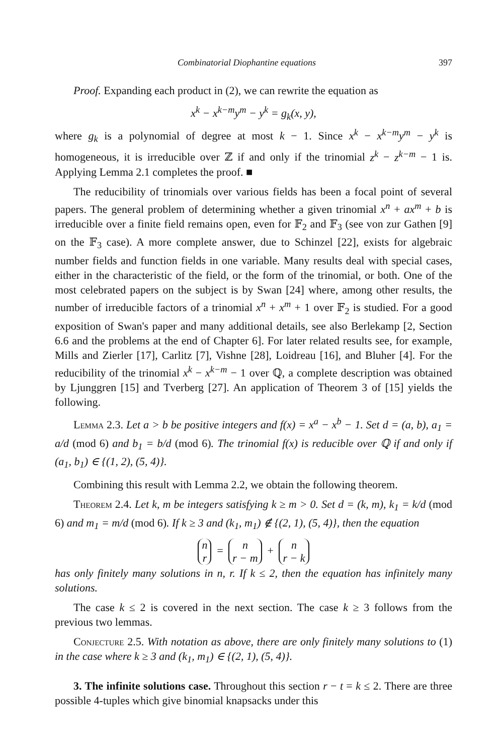Combinatorial Diophantine equations 397
Proof. Expanding each product in (2), we can rewrite the equation as
x<sup>k</sup> − x<sup>k−m</sup>y<sup>m</sup> − y<sup>k</sup> = g<sub>k</sub>(x, y),
where g<sub>k</sub> is a polynomial of degree at most k − 1. Since x<sup>k</sup> − x<sup>k−m</sup>y<sup>m</sup> − y<sup>k</sup> is homogeneous, it is irreducible over ℤ if and only if the trinomial z<sup>k</sup> − z<sup>k−m</sup> − 1 is. Applying Lemma 2.1 completes the proof. ■
The reducibility of trinomials over various fields has been a focal point of several papers. The general problem of determining whether a given trinomial x<sup>n</sup> + ax<sup>m</sup> + b is irreducible over a finite field remains open, even for 𝔽<sub>2</sub> and 𝔽<sub>3</sub> (see von zur Gathen [9] on the 𝔽<sub>3</sub> case). A more complete answer, due to Schinzel [22], exists for algebraic number fields and function fields in one variable. Many results deal with special cases, either in the characteristic of the field, or the form of the trinomial, or both. One of the most celebrated papers on the subject is by Swan [24] where, among other results, the number of irreducible factors of a trinomial x<sup>n</sup> + x<sup>m</sup> + 1 over 𝔽<sub>2</sub> is studied. For a good exposition of Swan's paper and many additional details, see also Berlekamp [2, Section 6.6 and the problems at the end of Chapter 6]. For later related results see, for example, Mills and Zierler [17], Carlitz [7], Vishne [28], Loidreau [16], and Bluher [4]. For the reducibility of the trinomial x<sup>k</sup> − x<sup>k−m</sup> − 1 over ℚ, a complete description was obtained by Ljunggren [15] and Tverberg [27]. An application of Theorem 3 of [15] yields the following.
Lemma 2.3. Let a > b be positive integers and f(x) = x<sup>a</sup> − x<sup>b</sup> − 1. Set d = (a, b), a<sub>1</sub> = a/d (mod 6) and b<sub>1</sub> = b/d (mod 6). The trinomial f(x) is reducible over ℚ if and only if (a<sub>1</sub>, b<sub>1</sub>) ∈ {(1, 2), (5, 4)}.
Combining this result with Lemma 2.2, we obtain the following theorem.
Theorem 2.4. Let k, m be integers satisfying k ≥ m > 0. Set d = (k, m), k<sub>1</sub> = k/d (mod 6) and m<sub>1</sub> = m/d (mod 6). If k ≥ 3 and (k<sub>1</sub>, m<sub>1</sub>) ∉ {(2, 1), (5, 4)}, then the equation
n
r = n
r − m + n
r − k
has only finitely many solutions in n, r. If k ≤ 2, then the equation has infinitely many solutions.
The case k ≤ 2 is covered in the next section. The case k ≥ 3 follows from the previous two lemmas.
Conjecture 2.5. With notation as above, there are only finitely many solutions to (1) in the case where k ≥ 3 and (k<sub>1</sub>, m<sub>1</sub>) ∈ {(2, 1), (5, 4)}.
3. The infinite solutions case. Throughout this section r − t = k ≤ 2. There are three possible 4-tuples which give binomial knapsacks under this